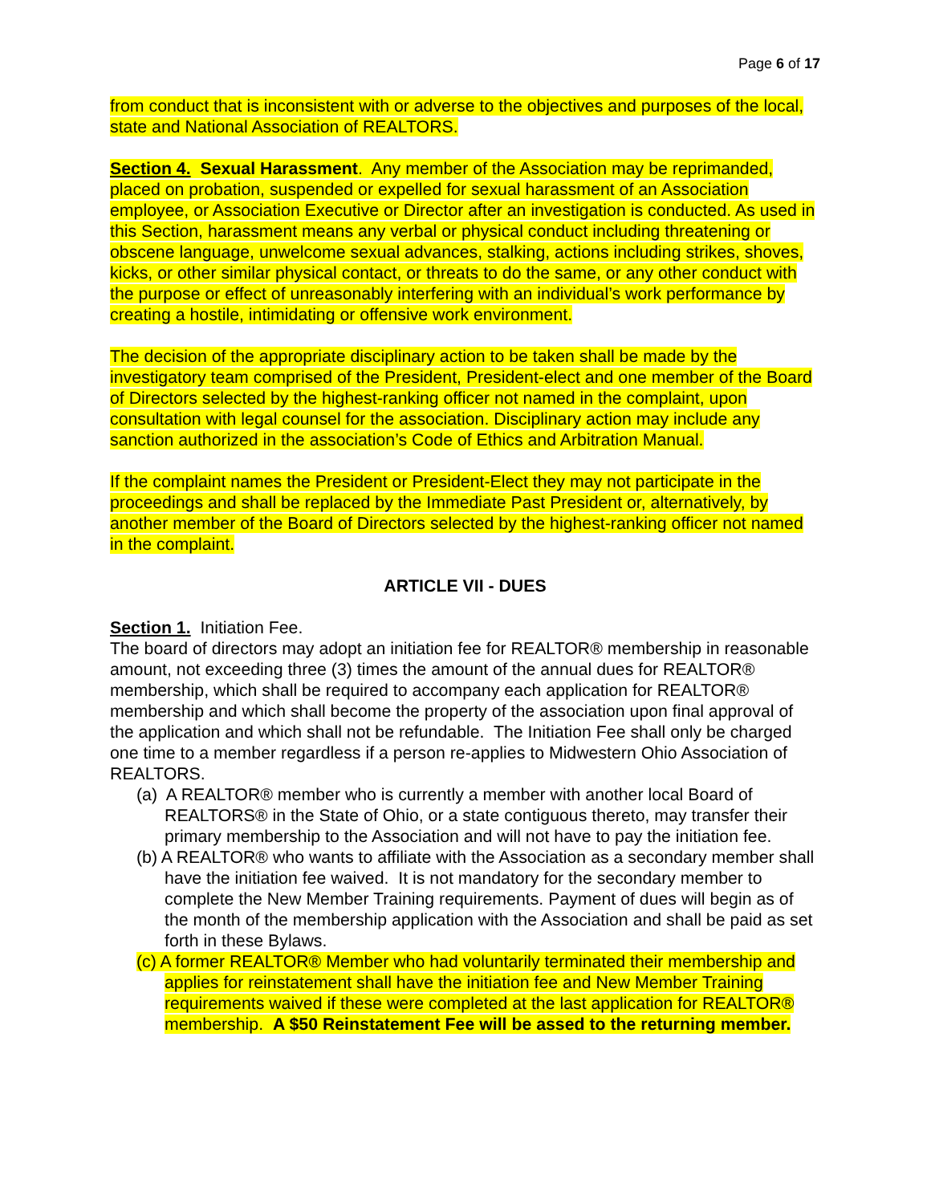Page 6 of 17
from conduct that is inconsistent with or adverse to the objectives and purposes of the local, state and National Association of REALTORS.
Section 4. Sexual Harassment. Any member of the Association may be reprimanded, placed on probation, suspended or expelled for sexual harassment of an Association employee, or Association Executive or Director after an investigation is conducted. As used in this Section, harassment means any verbal or physical conduct including threatening or obscene language, unwelcome sexual advances, stalking, actions including strikes, shoves, kicks, or other similar physical contact, or threats to do the same, or any other conduct with the purpose or effect of unreasonably interfering with an individual’s work performance by creating a hostile, intimidating or offensive work environment.
The decision of the appropriate disciplinary action to be taken shall be made by the investigatory team comprised of the President, President-elect and one member of the Board of Directors selected by the highest-ranking officer not named in the complaint, upon consultation with legal counsel for the association. Disciplinary action may include any sanction authorized in the association’s Code of Ethics and Arbitration Manual.
If the complaint names the President or President-Elect they may not participate in the proceedings and shall be replaced by the Immediate Past President or, alternatively, by another member of the Board of Directors selected by the highest-ranking officer not named in the complaint.
ARTICLE VII - DUES
Section 1. Initiation Fee.
The board of directors may adopt an initiation fee for REALTOR® membership in reasonable amount, not exceeding three (3) times the amount of the annual dues for REALTOR® membership, which shall be required to accompany each application for REALTOR® membership and which shall become the property of the association upon final approval of the application and which shall not be refundable. The Initiation Fee shall only be charged one time to a member regardless if a person re-applies to Midwestern Ohio Association of REALTORS.
(a) A REALTOR® member who is currently a member with another local Board of REALTORS® in the State of Ohio, or a state contiguous thereto, may transfer their primary membership to the Association and will not have to pay the initiation fee.
(b) A REALTOR® who wants to affiliate with the Association as a secondary member shall have the initiation fee waived. It is not mandatory for the secondary member to complete the New Member Training requirements. Payment of dues will begin as of the month of the membership application with the Association and shall be paid as set forth in these Bylaws.
(c) A former REALTOR® Member who had voluntarily terminated their membership and applies for reinstatement shall have the initiation fee and New Member Training requirements waived if these were completed at the last application for REALTOR® membership. A $50 Reinstatement Fee will be assed to the returning member.